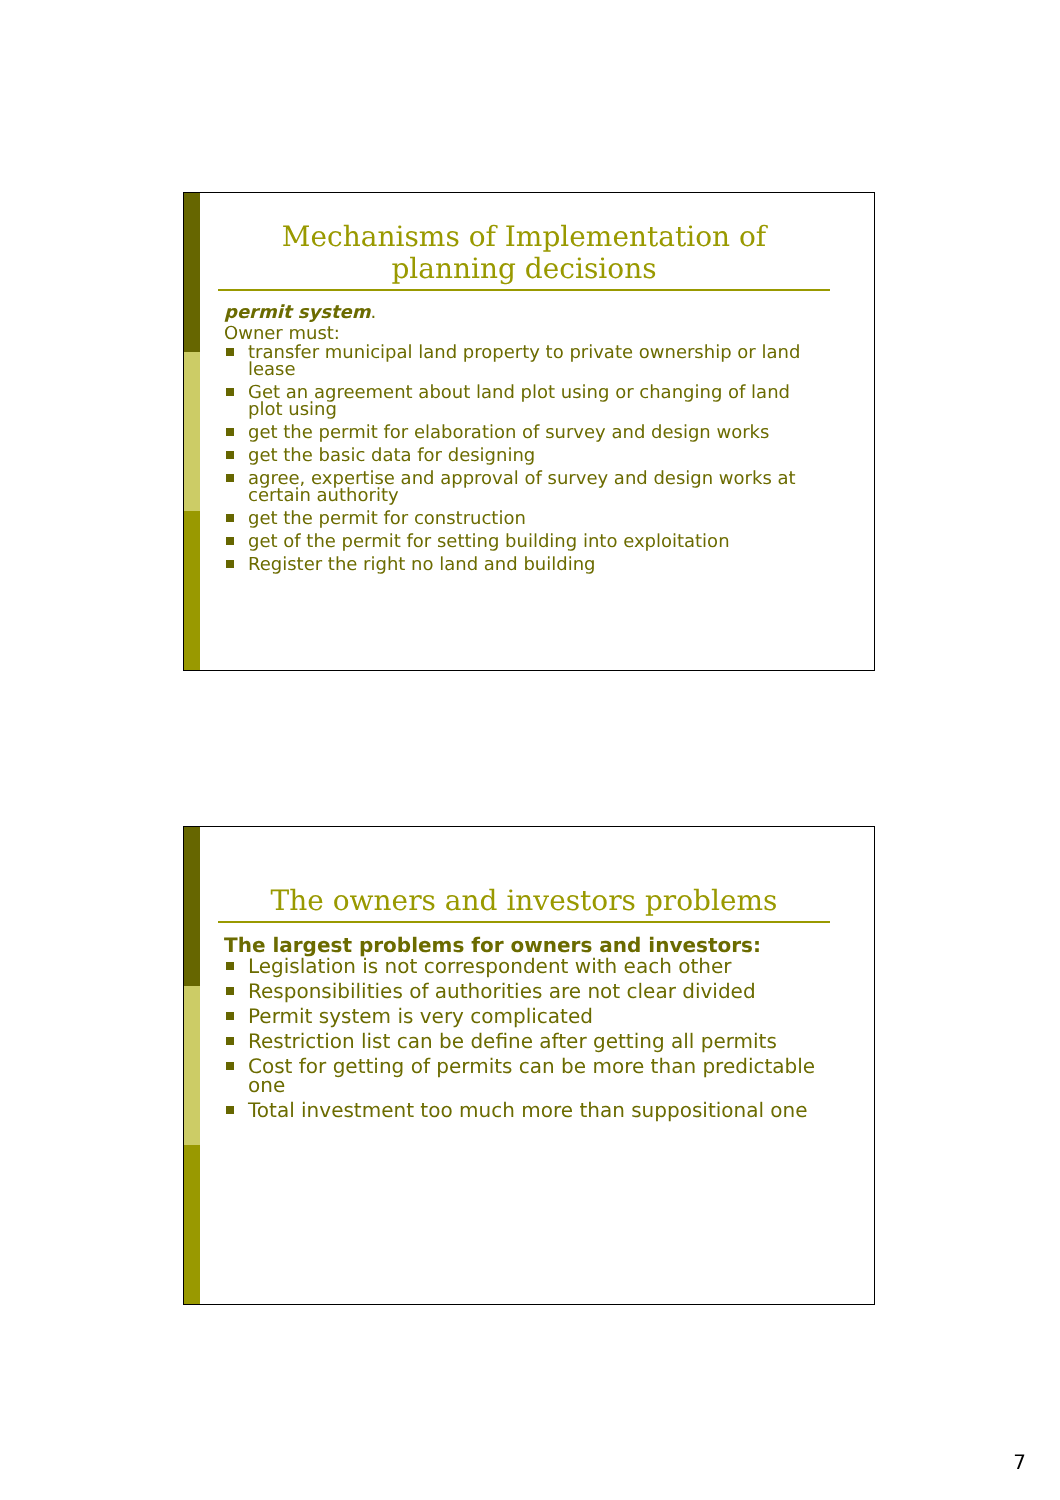Mechanisms of Implementation of
planning decisions
permit system.
Owner must:
transfer municipal land property to private ownership or land lease
Get an agreement about land plot using or changing of land plot using
get the permit for elaboration of survey and design works
get the basic data for designing
agree, expertise and approval of survey and design works at certain authority
get the permit for construction
get of the permit for setting building into exploitation
Register the right no land and building
The owners and investors problems
The largest problems for owners and investors:
Legislation is not correspondent with each other
Responsibilities of authorities are not clear divided
Permit system is very complicated
Restriction list can be define after getting all permits
Cost for getting of permits can be more than predictable one
Total investment too much more than suppositional one
7